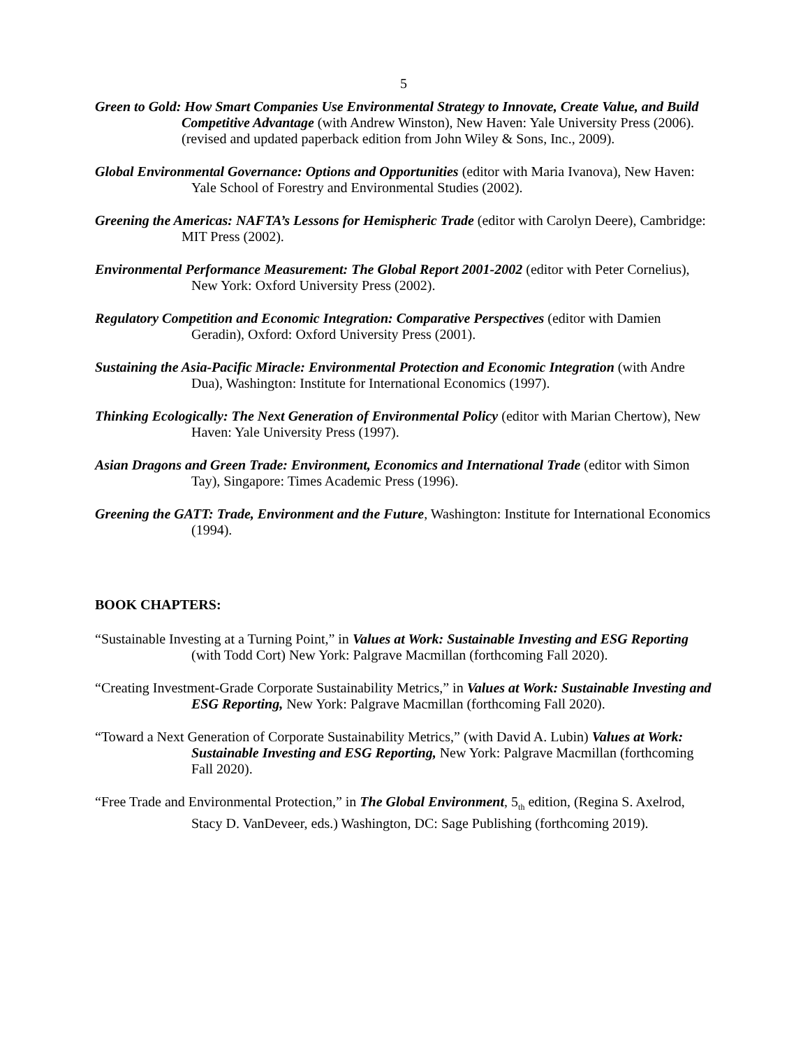5
Green to Gold: How Smart Companies Use Environmental Strategy to Innovate, Create Value, and Build Competitive Advantage (with Andrew Winston), New Haven: Yale University Press (2006). (revised and updated paperback edition from John Wiley & Sons, Inc., 2009).
Global Environmental Governance: Options and Opportunities (editor with Maria Ivanova), New Haven: Yale School of Forestry and Environmental Studies (2002).
Greening the Americas: NAFTA’s Lessons for Hemispheric Trade (editor with Carolyn Deere), Cambridge: MIT Press (2002).
Environmental Performance Measurement: The Global Report 2001-2002 (editor with Peter Cornelius), New York: Oxford University Press (2002).
Regulatory Competition and Economic Integration: Comparative Perspectives (editor with Damien Geradin), Oxford: Oxford University Press (2001).
Sustaining the Asia-Pacific Miracle: Environmental Protection and Economic Integration (with Andre Dua), Washington: Institute for International Economics (1997).
Thinking Ecologically: The Next Generation of Environmental Policy (editor with Marian Chertow), New Haven: Yale University Press (1997).
Asian Dragons and Green Trade: Environment, Economics and International Trade (editor with Simon Tay), Singapore: Times Academic Press (1996).
Greening the GATT: Trade, Environment and the Future, Washington: Institute for International Economics (1994).
BOOK CHAPTERS:
“Sustainable Investing at a Turning Point,” in Values at Work: Sustainable Investing and ESG Reporting (with Todd Cort) New York: Palgrave Macmillan (forthcoming Fall 2020).
“Creating Investment-Grade Corporate Sustainability Metrics,” in Values at Work: Sustainable Investing and ESG Reporting, New York: Palgrave Macmillan (forthcoming Fall 2020).
“Toward a Next Generation of Corporate Sustainability Metrics,” (with David A. Lubin) Values at Work: Sustainable Investing and ESG Reporting, New York: Palgrave Macmillan (forthcoming Fall 2020).
“Free Trade and Environmental Protection,” in The Global Environment, 5<sub>th</sub> edition, (Regina S. Axelrod, Stacy D. VanDeveer, eds.) Washington, DC: Sage Publishing (forthcoming 2019).